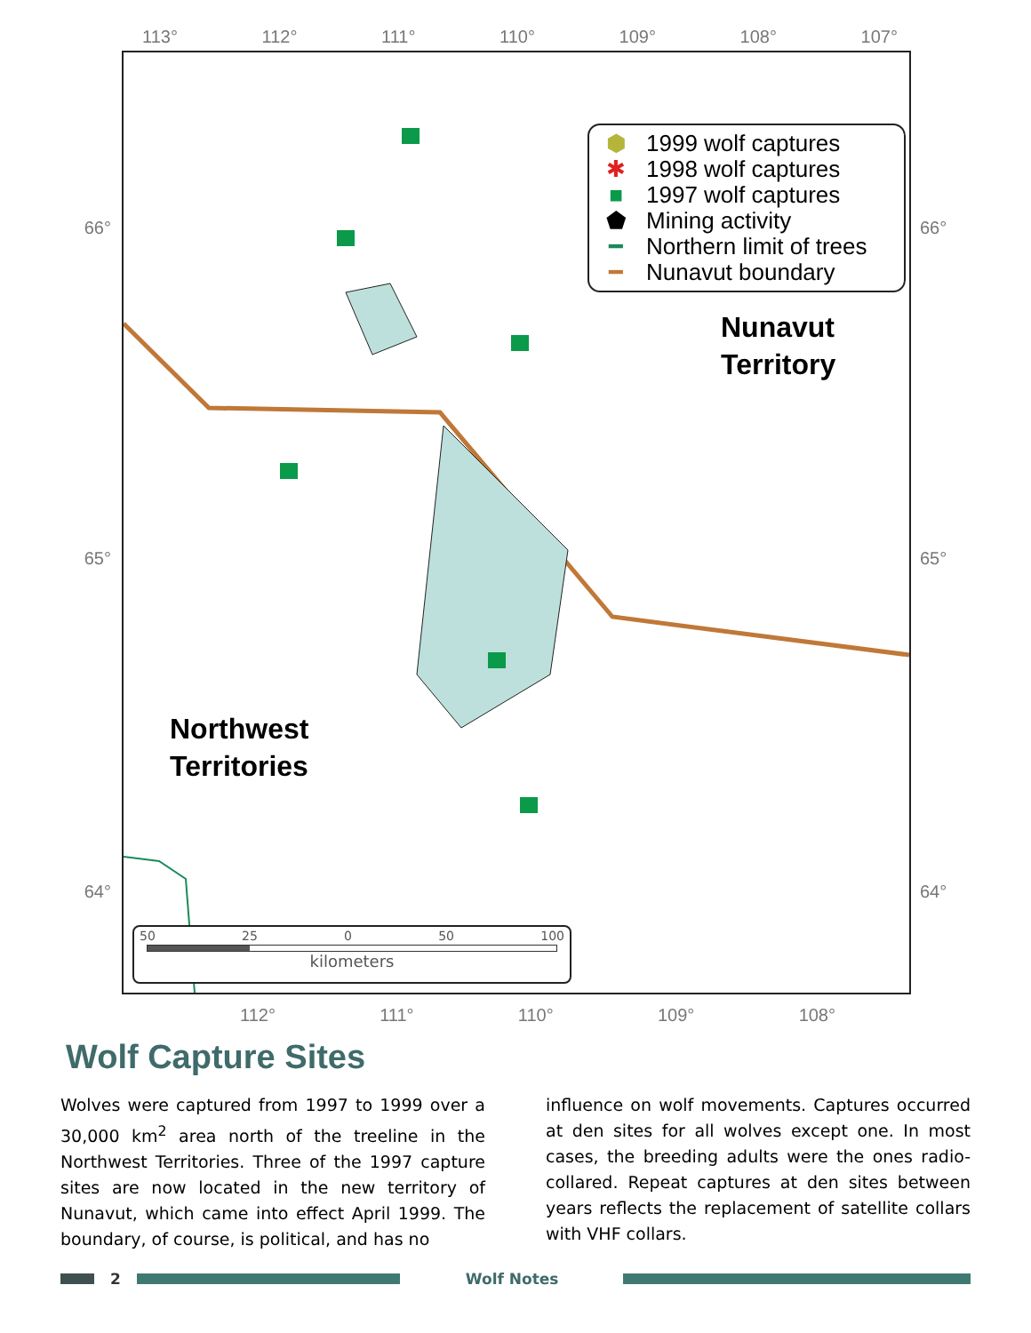113° 112° 111° 110° 109° 108° 107°
66°
65°
64°
⬢ 1999 wolf captures
✱ 1998 wolf captures
■ 1997 wolf captures
⬟ Mining activity
━ Northern limit of trees
━ Nunavut boundary
Nunavut
Territory
Northwest
Territories
50 25 0 50 100
kilometers
66°
65°
64°
112° 111° 110° 109° 108°
Wolf Capture Sites
Wolves were captured from 1997 to 1999 over a 30,000 km<sup>2</sup> area north of the treeline in the Northwest Territories. Three of the 1997 capture sites are now located in the new territory of Nunavut, which came into effect April 1999. The boundary, of course, is political, and has no
influence on wolf movements. Captures occurred at den sites for all wolves except one. In most cases, the breeding adults were the ones radio-collared. Repeat captures at den sites between years reflects the replacement of satellite collars with VHF collars.
2 Wolf Notes